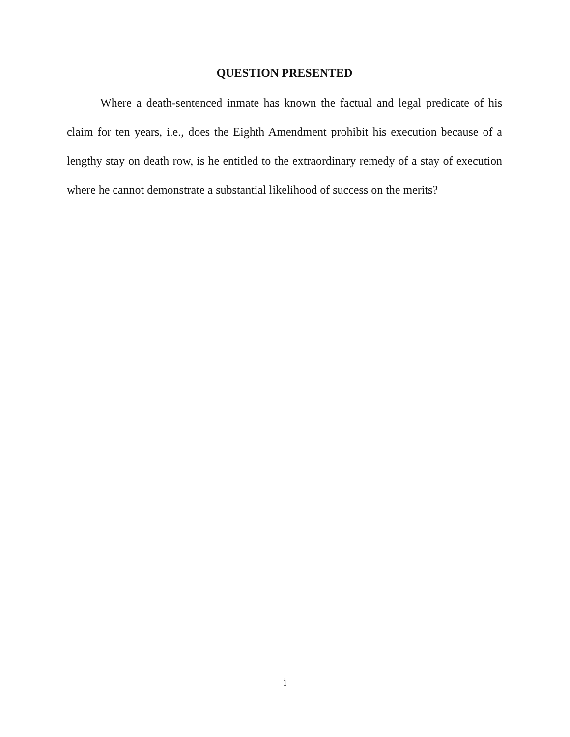QUESTION PRESENTED
Where a death-sentenced inmate has known the factual and legal predicate of his claim for ten years, i.e., does the Eighth Amendment prohibit his execution because of a lengthy stay on death row, is he entitled to the extraordinary remedy of a stay of execution where he cannot demonstrate a substantial likelihood of success on the merits?
i